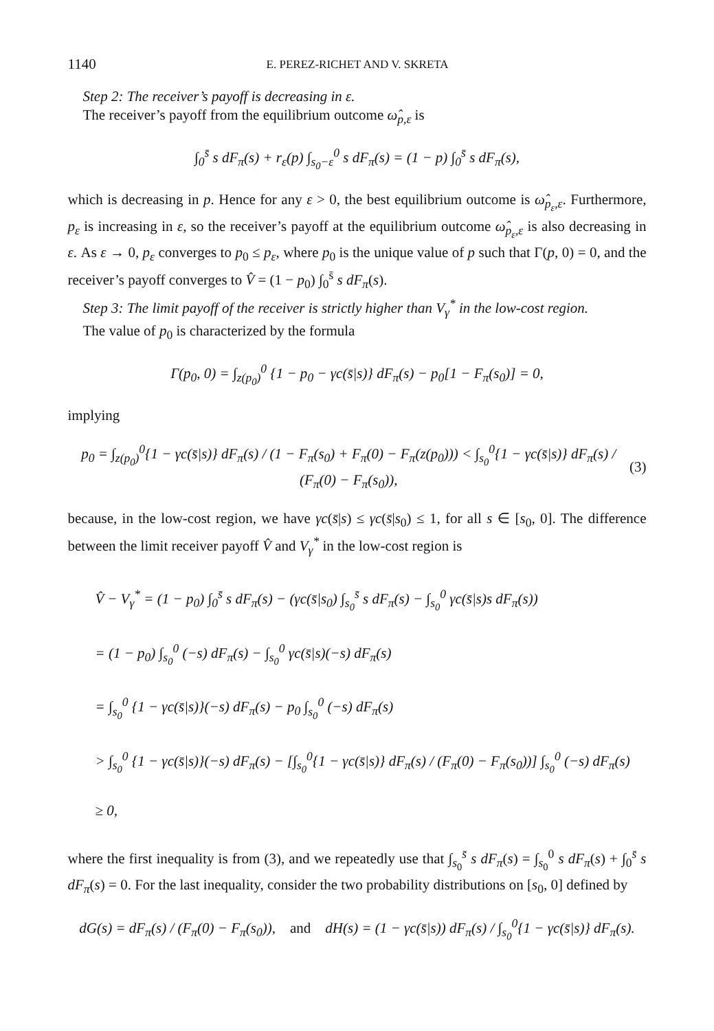1140 E. PEREZ-RICHET AND V. SKRETA
Step 2: The receiver’s payoff is decreasing in ε.
The receiver’s payoff from the equilibrium outcome ω̂<sub>p,ε</sub> is
∫<sub>0</sub><sup>s̄</sup> s dF<sub>π</sub>(s) + r<sub>ε</sub>(p) ∫<sub>s<sub>0</sub>−ε</sub><sup>0</sup> s dF<sub>π</sub>(s) = (1 − p) ∫<sub>0</sub><sup>s̄</sup> s dF<sub>π</sub>(s),
which is decreasing in p. Hence for any ε > 0, the best equilibrium outcome is ω̂<sub>p<sub>ε</sub>,ε</sub>. Furthermore, p<sub>ε</sub> is increasing in ε, so the receiver’s payoff at the equilibrium outcome ω̂<sub>p<sub>ε</sub>,ε</sub> is also decreasing in ε. As ε → 0, p<sub>ε</sub> converges to p<sub>0</sub> ≤ p<sub>ε</sub>, where p<sub>0</sub> is the unique value of p such that Γ(p, 0) = 0, and the receiver’s payoff converges to V̂ = (1 − p<sub>0</sub>) ∫<sub>0</sub><sup>s̄</sup> s dF<sub>π</sub>(s).
Step 3: The limit payoff of the receiver is strictly higher than V<sub>γ</sub><sup>*</sup> in the low-cost region.
The value of p<sub>0</sub> is characterized by the formula
Γ(p<sub>0</sub>, 0) = ∫<sub>z(p<sub>0</sub>)</sub><sup>0</sup> {1 − p<sub>0</sub> − γc(s̄|s)} dF<sub>π</sub>(s) − p<sub>0</sub>[1 − F<sub>π</sub>(s<sub>0</sub>)] = 0,
implying
p<sub>0</sub> = ∫<sub>z(p<sub>0</sub>)</sub><sup>0</sup>{1 − γc(s̄|s)} dF<sub>π</sub>(s) / (1 − F<sub>π</sub>(s<sub>0</sub>) + F<sub>π</sub>(0) − F<sub>π</sub>(z(p<sub>0</sub>))) < ∫<sub>s<sub>0</sub></sub><sup>0</sup>{1 − γc(s̄|s)} dF<sub>π</sub>(s) / (F<sub>π</sub>(0) − F<sub>π</sub>(s<sub>0</sub>)), (3)
because, in the low-cost region, we have γc(s̄|s) ≤ γc(s̄|s<sub>0</sub>) ≤ 1, for all s ∈ [s<sub>0</sub>, 0]. The difference between the limit receiver payoff V̂ and V<sub>γ</sub><sup>*</sup> in the low-cost region is
V̂ − V<sub>γ</sub><sup>*</sup> = (1 − p<sub>0</sub>) ∫<sub>0</sub><sup>s̄</sup> s dF<sub>π</sub>(s) − (γc(s̄|s<sub>0</sub>) ∫<sub>s<sub>0</sub></sub><sup>s̄</sup> s dF<sub>π</sub>(s) − ∫<sub>s<sub>0</sub></sub><sup>0</sup> γc(s̄|s)s dF<sub>π</sub>(s))
= (1 − p<sub>0</sub>) ∫<sub>s<sub>0</sub></sub><sup>0</sup> (−s) dF<sub>π</sub>(s) − ∫<sub>s<sub>0</sub></sub><sup>0</sup> γc(s̄|s)(−s) dF<sub>π</sub>(s)
= ∫<sub>s<sub>0</sub></sub><sup>0</sup> {1 − γc(s̄|s)}(−s) dF<sub>π</sub>(s) − p<sub>0</sub> ∫<sub>s<sub>0</sub></sub><sup>0</sup> (−s) dF<sub>π</sub>(s)
> ∫<sub>s<sub>0</sub></sub><sup>0</sup> {1 − γc(s̄|s)}(−s) dF<sub>π</sub>(s) − [∫<sub>s<sub>0</sub></sub><sup>0</sup>{1 − γc(s̄|s)} dF<sub>π</sub>(s) / (F<sub>π</sub>(0) − F<sub>π</sub>(s<sub>0</sub>))] ∫<sub>s<sub>0</sub></sub><sup>0</sup> (−s) dF<sub>π</sub>(s)
≥ 0,
where the first inequality is from (3), and we repeatedly use that ∫<sub>s<sub>0</sub></sub><sup>s̄</sup> s dF<sub>π</sub>(s) = ∫<sub>s<sub>0</sub></sub><sup>0</sup> s dF<sub>π</sub>(s) + ∫<sub>0</sub><sup>s̄</sup> s dF<sub>π</sub>(s) = 0. For the last inequality, consider the two probability distributions on [s<sub>0</sub>, 0] defined by
dG(s) = dF<sub>π</sub>(s) / (F<sub>π</sub>(0) − F<sub>π</sub>(s<sub>0</sub>)), and dH(s) = (1 − γc(s̄|s)) dF<sub>π</sub>(s) / ∫<sub>s<sub>0</sub></sub><sup>0</sup>{1 − γc(s̄|s)} dF<sub>π</sub>(s).